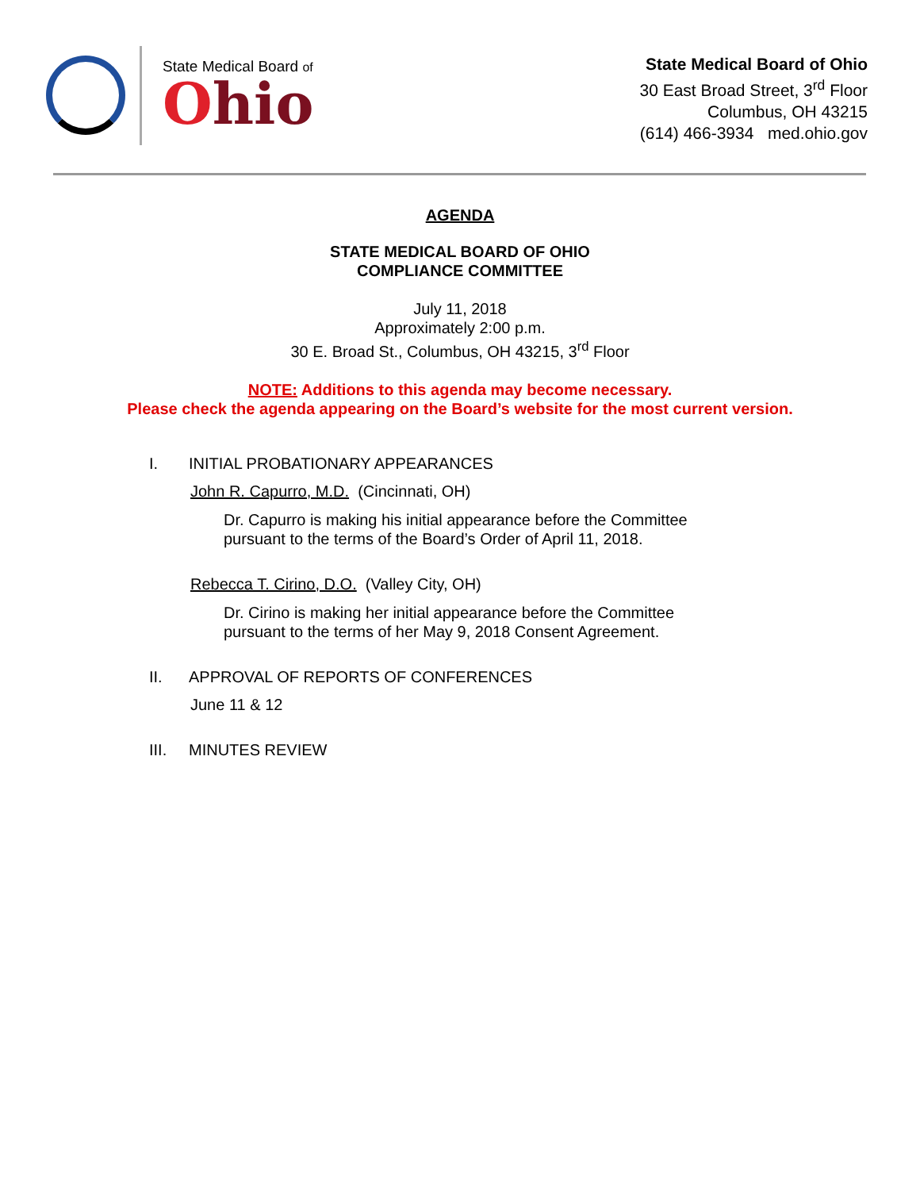State Medical Board of
Ohio
State Medical Board of Ohio
30 East Broad Street, 3<sup>rd</sup> Floor
Columbus, OH 43215
(614) 466-3934 med.ohio.gov
AGENDA
STATE MEDICAL BOARD OF OHIO
COMPLIANCE COMMITTEE
July 11, 2018
Approximately 2:00 p.m.
30 E. Broad St., Columbus, OH 43215, 3<sup>rd</sup> Floor
NOTE: Additions to this agenda may become necessary.
Please check the agenda appearing on the Board’s website for the most current version.
I. INITIAL PROBATIONARY APPEARANCES
John R. Capurro, M.D. (Cincinnati, OH)
Dr. Capurro is making his initial appearance before the Committee
pursuant to the terms of the Board’s Order of April 11, 2018.
Rebecca T. Cirino, D.O. (Valley City, OH)
Dr. Cirino is making her initial appearance before the Committee
pursuant to the terms of her May 9, 2018 Consent Agreement.
II. APPROVAL OF REPORTS OF CONFERENCES
June 11 & 12
III. MINUTES REVIEW